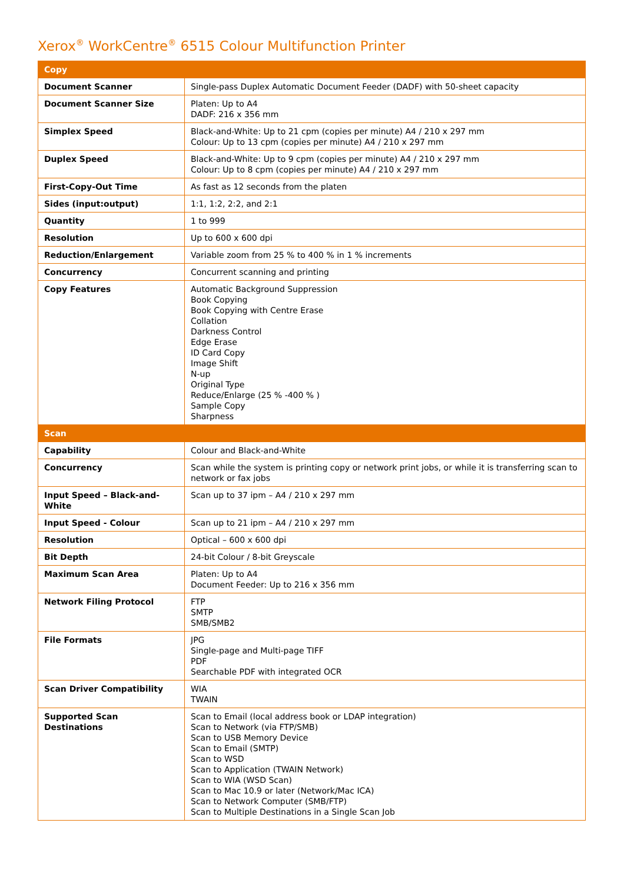Xerox<sup>®</sup> WorkCentre<sup>®</sup> 6515 Colour Multifunction Printer
| Copy | |
| --- | --- |
| Document Scanner | Single-pass Duplex Automatic Document Feeder (DADF) with 50-sheet capacity |
| Document Scanner Size | Platen: Up to A4 DADF: 216 x 356 mm |
| Simplex Speed | Black-and-White: Up to 21 cpm (copies per minute) A4 / 210 x 297 mm Colour: Up to 13 cpm (copies per minute) A4 / 210 x 297 mm |
| Duplex Speed | Black-and-White: Up to 9 cpm (copies per minute) A4 / 210 x 297 mm Colour: Up to 8 cpm (copies per minute) A4 / 210 x 297 mm |
| First-Copy-Out Time | As fast as 12 seconds from the platen |
| Sides (input:output) | 1:1, 1:2, 2:2, and 2:1 |
| Quantity | 1 to 999 |
| Resolution | Up to 600 x 600 dpi |
| Reduction/Enlargement | Variable zoom from 25 % to 400 % in 1 % increments |
| Concurrency | Concurrent scanning and printing |
| Copy Features | Automatic Background Suppression Book Copying Book Copying with Centre Erase Collation Darkness Control Edge Erase ID Card Copy Image Shift N-up Original Type Reduce/Enlarge (25 % -400 % ) Sample Copy Sharpness |
| Scan | |
| Capability | Colour and Black-and-White |
| Concurrency | Scan while the system is printing copy or network print jobs, or while it is transferring scan to network or fax jobs |
| Input Speed – Black-and-White | Scan up to 37 ipm – A4 / 210 x 297 mm |
| Input Speed - Colour | Scan up to 21 ipm – A4 / 210 x 297 mm |
| Resolution | Optical – 600 x 600 dpi |
| Bit Depth | 24-bit Colour / 8-bit Greyscale |
| Maximum Scan Area | Platen: Up to A4 Document Feeder: Up to 216 x 356 mm |
| Network Filing Protocol | FTP SMTP SMB/SMB2 |
| File Formats | JPG Single-page and Multi-page TIFF PDF Searchable PDF with integrated OCR |
| Scan Driver Compatibility | WIA TWAIN |
| Supported Scan Destinations | Scan to Email (local address book or LDAP integration) Scan to Network (via FTP/SMB) Scan to USB Memory Device Scan to Email (SMTP) Scan to WSD Scan to Application (TWAIN Network) Scan to WIA (WSD Scan) Scan to Mac 10.9 or later (Network/Mac ICA) Scan to Network Computer (SMB/FTP) Scan to Multiple Destinations in a Single Scan Job |